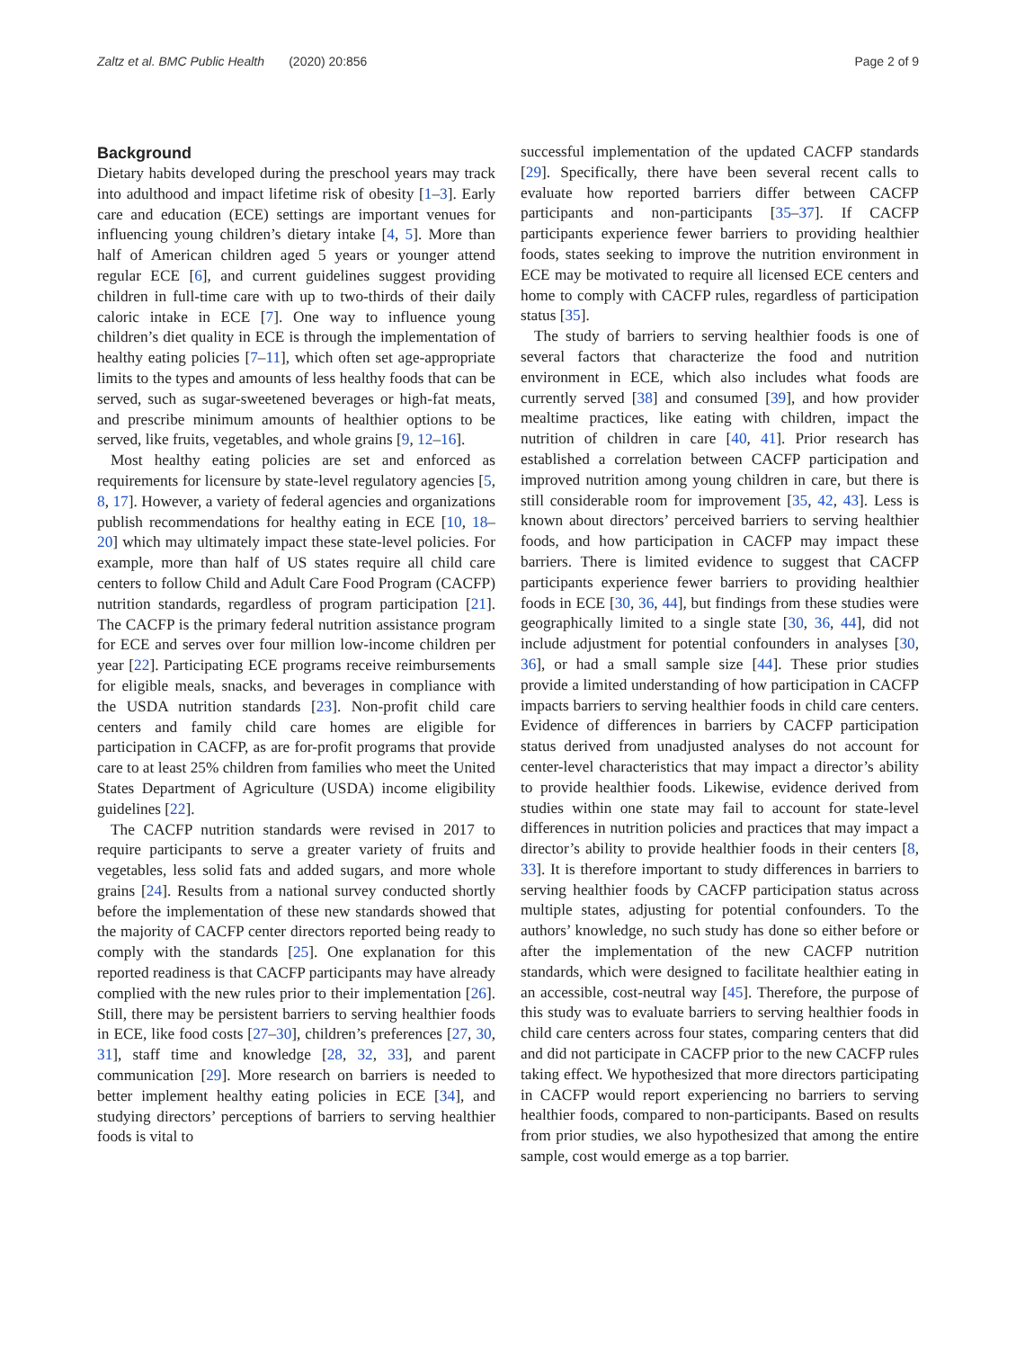Zaltz et al. BMC Public Health (2020) 20:856 Page 2 of 9
Background
Dietary habits developed during the preschool years may track into adulthood and impact lifetime risk of obesity [1–3]. Early care and education (ECE) settings are important venues for influencing young children’s dietary intake [4, 5]. More than half of American children aged 5 years or younger attend regular ECE [6], and current guidelines suggest providing children in full-time care with up to two-thirds of their daily caloric intake in ECE [7]. One way to influence young children’s diet quality in ECE is through the implementation of healthy eating policies [7–11], which often set age-appropriate limits to the types and amounts of less healthy foods that can be served, such as sugar-sweetened beverages or high-fat meats, and prescribe minimum amounts of healthier options to be served, like fruits, vegetables, and whole grains [9, 12–16].
Most healthy eating policies are set and enforced as requirements for licensure by state-level regulatory agencies [5, 8, 17]. However, a variety of federal agencies and organizations publish recommendations for healthy eating in ECE [10, 18–20] which may ultimately impact these state-level policies. For example, more than half of US states require all child care centers to follow Child and Adult Care Food Program (CACFP) nutrition standards, regardless of program participation [21]. The CACFP is the primary federal nutrition assistance program for ECE and serves over four million low-income children per year [22]. Participating ECE programs receive reimbursements for eligible meals, snacks, and beverages in compliance with the USDA nutrition standards [23]. Non-profit child care centers and family child care homes are eligible for participation in CACFP, as are for-profit programs that provide care to at least 25% children from families who meet the United States Department of Agriculture (USDA) income eligibility guidelines [22].
The CACFP nutrition standards were revised in 2017 to require participants to serve a greater variety of fruits and vegetables, less solid fats and added sugars, and more whole grains [24]. Results from a national survey conducted shortly before the implementation of these new standards showed that the majority of CACFP center directors reported being ready to comply with the standards [25]. One explanation for this reported readiness is that CACFP participants may have already complied with the new rules prior to their implementation [26]. Still, there may be persistent barriers to serving healthier foods in ECE, like food costs [27–30], children’s preferences [27, 30, 31], staff time and knowledge [28, 32, 33], and parent communication [29]. More research on barriers is needed to better implement healthy eating policies in ECE [34], and studying directors’ perceptions of barriers to serving healthier foods is vital to
successful implementation of the updated CACFP standards [29]. Specifically, there have been several recent calls to evaluate how reported barriers differ between CACFP participants and non-participants [35–37]. If CACFP participants experience fewer barriers to providing healthier foods, states seeking to improve the nutrition environment in ECE may be motivated to require all licensed ECE centers and home to comply with CACFP rules, regardless of participation status [35].
The study of barriers to serving healthier foods is one of several factors that characterize the food and nutrition environment in ECE, which also includes what foods are currently served [38] and consumed [39], and how provider mealtime practices, like eating with children, impact the nutrition of children in care [40, 41]. Prior research has established a correlation between CACFP participation and improved nutrition among young children in care, but there is still considerable room for improvement [35, 42, 43]. Less is known about directors’ perceived barriers to serving healthier foods, and how participation in CACFP may impact these barriers. There is limited evidence to suggest that CACFP participants experience fewer barriers to providing healthier foods in ECE [30, 36, 44], but findings from these studies were geographically limited to a single state [30, 36, 44], did not include adjustment for potential confounders in analyses [30, 36], or had a small sample size [44]. These prior studies provide a limited understanding of how participation in CACFP impacts barriers to serving healthier foods in child care centers. Evidence of differences in barriers by CACFP participation status derived from unadjusted analyses do not account for center-level characteristics that may impact a director’s ability to provide healthier foods. Likewise, evidence derived from studies within one state may fail to account for state-level differences in nutrition policies and practices that may impact a director’s ability to provide healthier foods in their centers [8, 33]. It is therefore important to study differences in barriers to serving healthier foods by CACFP participation status across multiple states, adjusting for potential confounders. To the authors’ knowledge, no such study has done so either before or after the implementation of the new CACFP nutrition standards, which were designed to facilitate healthier eating in an accessible, cost-neutral way [45]. Therefore, the purpose of this study was to evaluate barriers to serving healthier foods in child care centers across four states, comparing centers that did and did not participate in CACFP prior to the new CACFP rules taking effect. We hypothesized that more directors participating in CACFP would report experiencing no barriers to serving healthier foods, compared to non-participants. Based on results from prior studies, we also hypothesized that among the entire sample, cost would emerge as a top barrier.